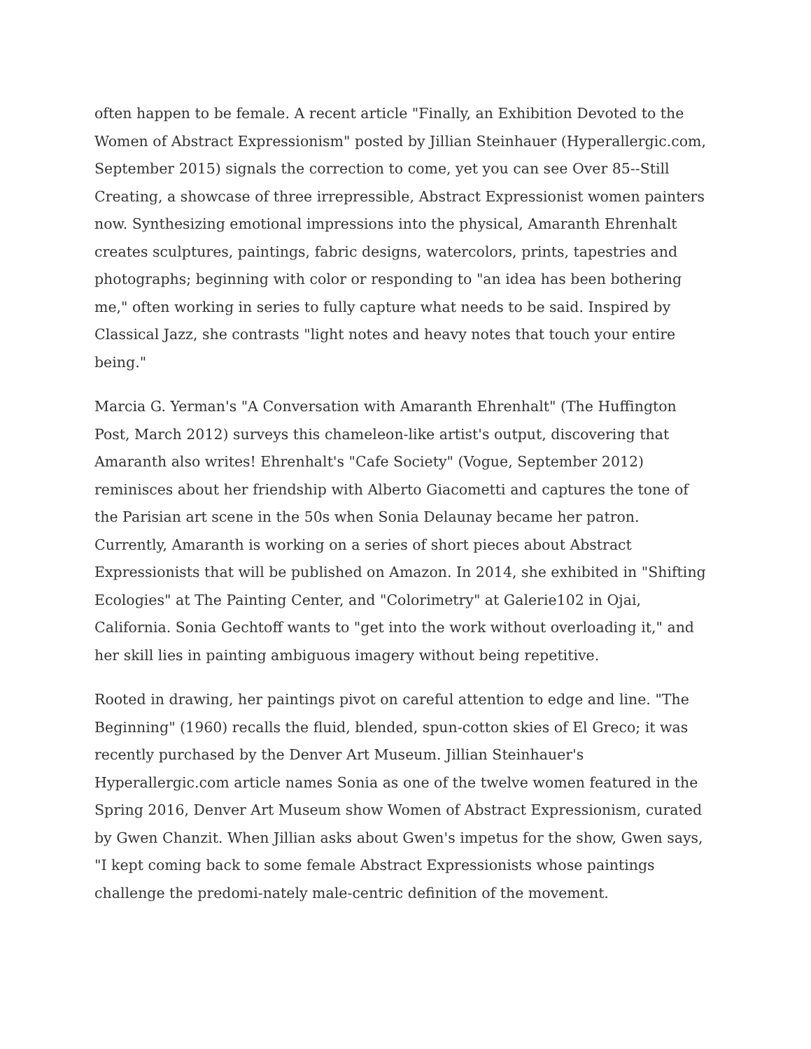often happen to be female. A recent article "Finally, an Exhibition Devoted to the Women of Abstract Expressionism" posted by Jillian Steinhauer (Hyperallergic.com, September 2015) signals the correction to come, yet you can see Over 85--Still Creating, a showcase of three irrepressible, Abstract Expressionist women painters now. Synthesizing emotional impressions into the physical, Amaranth Ehrenhalt creates sculptures, paintings, fabric designs, watercolors, prints, tapestries and photographs; beginning with color or responding to "an idea has been bothering me," often working in series to fully capture what needs to be said. Inspired by Classical Jazz, she contrasts "light notes and heavy notes that touch your entire being."
Marcia G. Yerman's "A Conversation with Amaranth Ehrenhalt" (The Huffington Post, March 2012) surveys this chameleon-like artist's output, discovering that Amaranth also writes! Ehrenhalt's "Cafe Society" (Vogue, September 2012) reminisces about her friendship with Alberto Giacometti and captures the tone of the Parisian art scene in the 50s when Sonia Delaunay became her patron. Currently, Amaranth is working on a series of short pieces about Abstract Expressionists that will be published on Amazon. In 2014, she exhibited in "Shifting Ecologies" at The Painting Center, and "Colorimetry" at Galerie102 in Ojai, California. Sonia Gechtoff wants to "get into the work without overloading it," and her skill lies in painting ambiguous imagery without being repetitive.
Rooted in drawing, her paintings pivot on careful attention to edge and line. "The Beginning" (1960) recalls the fluid, blended, spun-cotton skies of El Greco; it was recently purchased by the Denver Art Museum. Jillian Steinhauer's Hyperallergic.com article names Sonia as one of the twelve women featured in the Spring 2016, Denver Art Museum show Women of Abstract Expressionism, curated by Gwen Chanzit. When Jillian asks about Gwen's impetus for the show, Gwen says, "I kept coming back to some female Abstract Expressionists whose paintings challenge the predomi-nately male-centric definition of the movement.